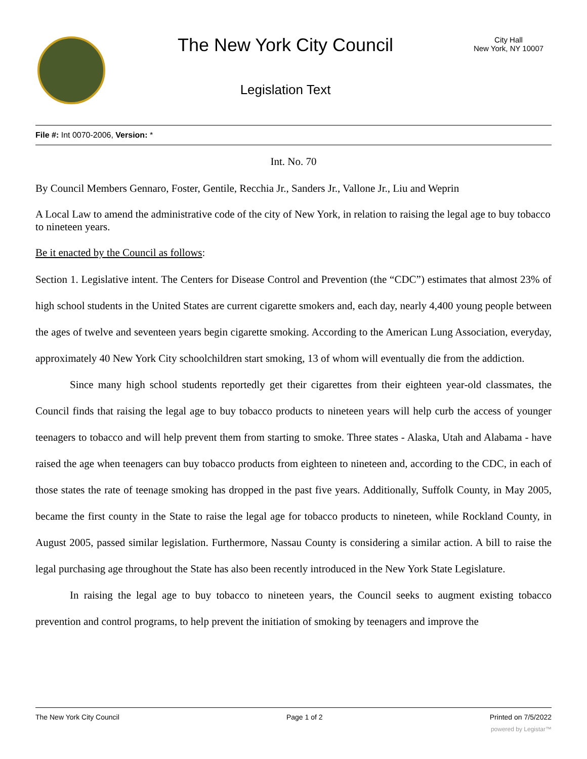The New York City Council
Legislation Text
City Hall
New York, NY 10007
File #: Int 0070-2006, Version: *
Int. No. 70
By Council Members Gennaro, Foster, Gentile, Recchia Jr., Sanders Jr., Vallone Jr., Liu and Weprin
A Local Law to amend the administrative code of the city of New York, in relation to raising the legal age to buy tobacco to nineteen years.
Be it enacted by the Council as follows:
Section 1. Legislative intent. The Centers for Disease Control and Prevention (the “CDC”) estimates that almost 23% of high school students in the United States are current cigarette smokers and, each day, nearly 4,400 young people between the ages of twelve and seventeen years begin cigarette smoking. According to the American Lung Association, everyday, approximately 40 New York City schoolchildren start smoking, 13 of whom will eventually die from the addiction.
Since many high school students reportedly get their cigarettes from their eighteen year-old classmates, the Council finds that raising the legal age to buy tobacco products to nineteen years will help curb the access of younger teenagers to tobacco and will help prevent them from starting to smoke. Three states - Alaska, Utah and Alabama - have raised the age when teenagers can buy tobacco products from eighteen to nineteen and, according to the CDC, in each of those states the rate of teenage smoking has dropped in the past five years. Additionally, Suffolk County, in May 2005, became the first county in the State to raise the legal age for tobacco products to nineteen, while Rockland County, in August 2005, passed similar legislation. Furthermore, Nassau County is considering a similar action. A bill to raise the legal purchasing age throughout the State has also been recently introduced in the New York State Legislature.
In raising the legal age to buy tobacco to nineteen years, the Council seeks to augment existing tobacco prevention and control programs, to help prevent the initiation of smoking by teenagers and improve the
The New York City Council Page 1 of 2 Printed on 7/5/2022
powered by Legistar™